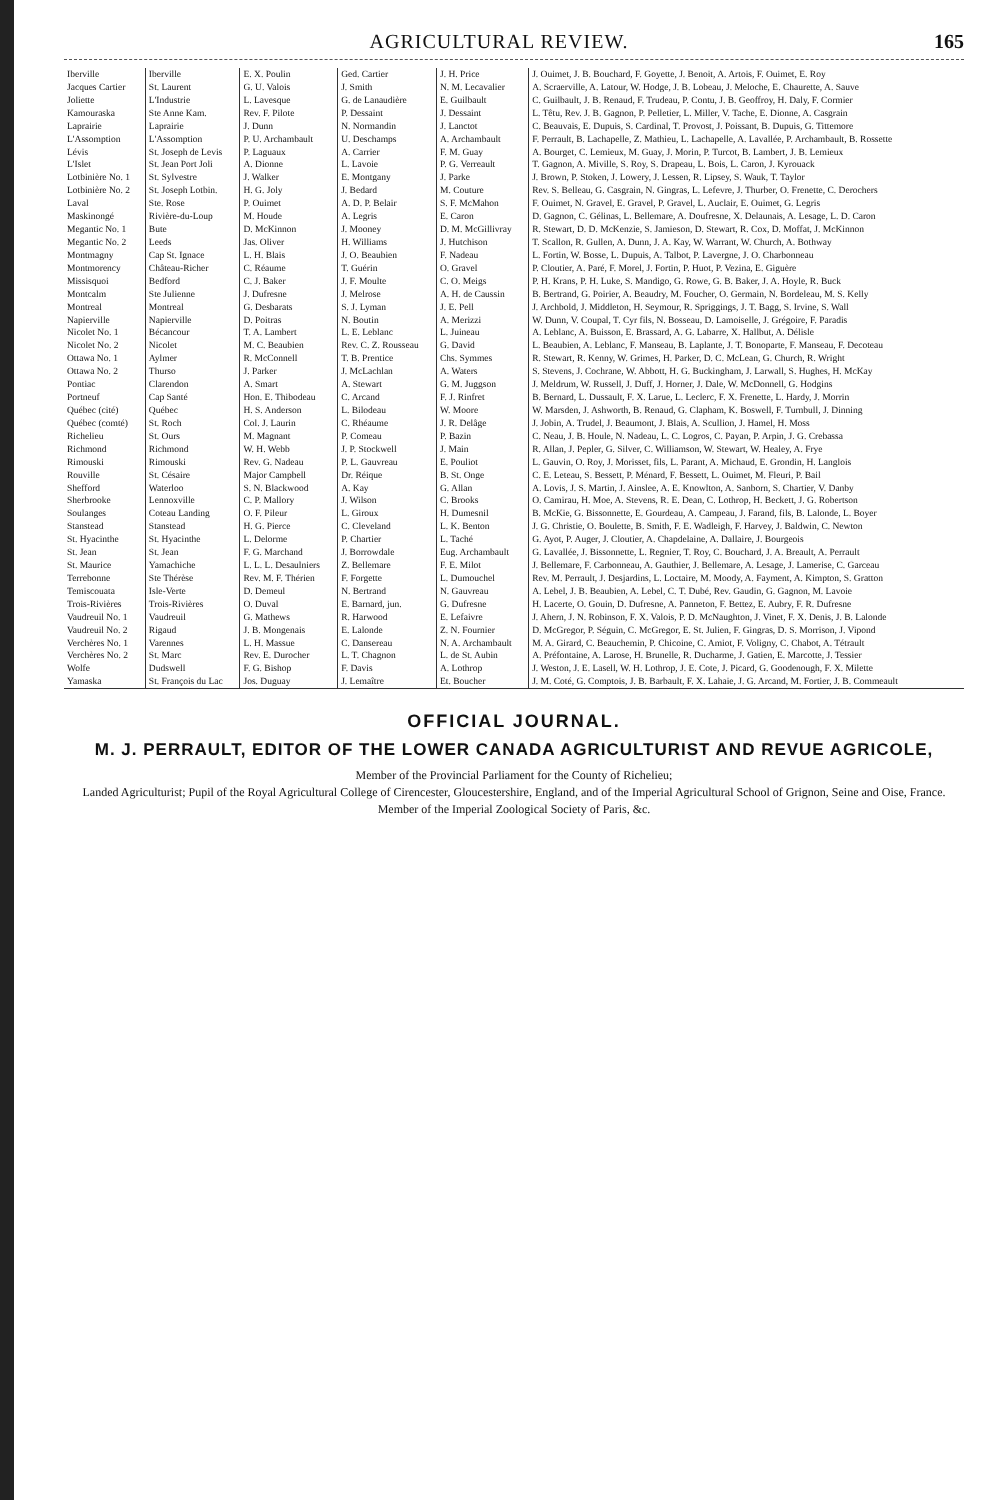AGRICULTURAL REVIEW. 165
| Iberville | Iberville | E. X. Poulin | Ged. Cartier | J. H. Price | J. Ouimet, J. B. Bouchard, F. Goyette, J. Benoit, A. Artois, F. Ouimet, E. Roy |
| Jacques Cartier | St. Laurent | G. U. Valois | J. Smith | N. M. Lecavalier | A. Scraerville, A. Latour, W. Hodge, J. B. Lobeau, J. Meloche, E. Chaurette, A. Sauve |
| Joliette | L'Industrie | L. Lavesque | G. de Lanaudière | E. Guilbault | C. Guilbault, J. B. Renaud, F. Trudeau, P. Contu, J. B. Geoffroy, H. Daly, F. Cormier |
| Kamouraska | Ste Anne Kam. | Rev. F. Pilote | P. Dessaint | J. Dessaint | L. Têtu, Rev. J. B. Gagnon, P. Pelletier, L. Miller, V. Tache, E. Dionne, A. Casgrain |
| Laprairie | Laprairie | J. Dunn | N. Normandin | J. Lanctot | C. Beauvais, E. Dupuis, S. Cardinal, T. Provost, J. Poissant, B. Dupuis, G. Tittemore |
| L'Assomption | L'Assomption | P. U. Archambault | U. Deschamps | A. Archambault | F. Perrault, B. Lachapelle, Z. Mathieu, L. Lachapelle, A. Lavallée, P. Archambault, B. Rossette |
| Lévis | St. Joseph de Levis | P. Laguaux | A. Carrier | F. M. Guay | A. Bourget, C. Lemieux, M. Guay, J. Morin, P. Turcot, B. Lambert, J. B. Lemieux |
| L'Islet | St. Jean Port Joli | A. Dionne | L. Lavoie | P. G. Verreault | T. Gagnon, A. Miville, S. Roy, S. Drapeau, L. Bois, L. Caron, J. Kyrouack |
| Lotbinière No. 1 | St. Sylvestre | J. Walker | E. Montgany | J. Parke | J. Brown, P. Stoken, J. Lowery, J. Lessen, R. Lipsey, S. Wauk, T. Taylor |
| Lotbinière No. 2 | St. Joseph Lotbin. | H. G. Joly | J. Bedard | M. Couture | Rev. S. Belleau, G. Casgrain, N. Gingras, L. Lefevre, J. Thurber, O. Frenette, C. Derochers |
| Laval | Ste. Rose | P. Ouimet | A. D. P. Belair | S. F. McMahon | F. Ouimet, N. Gravel, E. Gravel, P. Gravel, L. Auclair, E. Ouimet, G. Legris |
| Maskinongé | Rivière-du-Loup | M. Houde | A. Legris | E. Caron | D. Gagnon, C. Gélinas, L. Bellemare, A. Doufresne, X. Delaunais, A. Lesage, L. D. Caron |
| Megantic No. 1 | Bute | D. McKinnon | J. Mooney | D. M. McGillivray | R. Stewart, D. D. McKenzie, S. Jamieson, D. Stewart, R. Cox, D. Moffat, J. McKinnon |
| Megantic No. 2 | Leeds | Jas. Oliver | H. Williams | J. Hutchison | T. Scallon, R. Gullen, A. Dunn, J. A. Kay, W. Warrant, W. Church, A. Bothway |
| Montmagny | Cap St. Ignace | L. H. Blais | J. O. Beaubien | F. Nadeau | L. Fortin, W. Bosse, L. Dupuis, A. Talbot, P. Lavergne, J. O. Charbonneau |
| Montmorency | Château-Richer | C. Réaume | T. Guérin | O. Gravel | P. Cloutier, A. Paré, F. Morel, J. Fortin, P. Huot, P. Vezina, E. Giguère |
| Missisquoi | Bedford | C. J. Baker | J. F. Moulte | C. O. Meigs | P. H. Krans, P. H. Luke, S. Mandigo, G. Rowe, G. B. Baker, J. A. Hoyle, R. Buck |
| Montcalm | Ste Julienne | J. Dufresne | J. Melrose | A. H. de Caussin | B. Bertrand, G. Poirier, A. Beaudry, M. Foucher, O. Germain, N. Bordeleau, M. S. Kelly |
| Montreal | Montreal | G. Desbarats | S. J. Lyman | J. E. Pell | J. Archbold, J. Middleton, H. Seymour, R. Spriggings, J. T. Bagg, S. Irvine, S. Wall |
| Napierville | Napierville | D. Poitras | N. Boutin | A. Merizzi | W. Dunn, V. Coupal, T. Cyr fils, N. Bosseau, D. Lamoiselle, J. Grégoire, F. Paradis |
| Nicolet No. 1 | Bécancour | T. A. Lambert | L. E. Leblanc | L. Juineau | A. Leblanc, A. Buisson, E. Brassard, A. G. Labarre, X. Hallbut, A. Délisle |
| Nicolet No. 2 | Nicolet | M. C. Beaubien | Rev. C. Z. Rousseau | G. David | L. Beaubien, A. Leblanc, F. Manseau, B. Laplante, J. T. Bonoparte, F. Manseau, F. Decoteau |
| Ottawa No. 1 | Aylmer | R. McConnell | T. B. Prentice | Chs. Symmes | R. Stewart, R. Kenny, W. Grimes, H. Parker, D. C. McLean, G. Church, R. Wright |
| Ottawa No. 2 | Thurso | J. Parker | J. McLachlan | A. Waters | S. Stevens, J. Cochrane, W. Abbott, H. G. Buckingham, J. Larwall, S. Hughes, H. McKay |
| Pontiac | Clarendon | A. Smart | A. Stewart | G. M. Juggson | J. Meldrum, W. Russell, J. Duff, J. Horner, J. Dale, W. McDonnell, G. Hodgins |
| Portneuf | Cap Santé | Hon. E. Thibodeau | C. Arcand | F. J. Rinfret | B. Bernard, L. Dussault, F. X. Larue, L. Leclerc, F. X. Frenette, L. Hardy, J. Morrin |
| Québec (cité) | Québec | H. S. Anderson | L. Bilodeau | W. Moore | W. Marsden, J. Ashworth, B. Renaud, G. Clapham, K. Boswell, F. Turnbull, J. Dinning |
| Québec (comté) | St. Roch | Col. J. Laurin | C. Rhéaume | J. R. Delâge | J. Jobin, A. Trudel, J. Beaumont, J. Blais, A. Scullion, J. Hamel, H. Moss |
| Richelieu | St. Ours | M. Magnant | P. Comeau | P. Bazin | C. Neau, J. B. Houle, N. Nadeau, L. C. Logros, C. Payan, P. Arpin, J. G. Crebassa |
| Richmond | Richmond | W. H. Webb | J. P. Stockwell | J. Main | R. Allan, J. Pepler, G. Silver, C. Williamson, W. Stewart, W. Healey, A. Frye |
| Rimouski | Rimouski | Rev. G. Nadeau | P. L. Gauvreau | E. Pouliot | L. Gauvin, O. Roy, J. Morisset, fils, L. Parant, A. Michaud, E. Grondin, H. Langlois |
| Rouville | St. Césaire | Major Campbell | Dr. Réique | B. St. Onge | C. E. Leteau, S. Bessett, P. Ménard, F. Bessett, L. Ouimet, M. Fleuri, P. Bail |
| Shefford | Waterloo | S. N. Blackwood | A. Kay | G. Allan | A. Lovis, J. S. Martin, J. Ainslee, A. E. Knowlton, A. Sanborn, S. Chartier, V. Danby |
| Sherbrooke | Lennoxville | C. P. Mallory | J. Wilson | C. Brooks | O. Camirau, H. Moe, A. Stevens, R. E. Dean, C. Lothrop, H. Beckett, J. G. Robertson |
| Soulanges | Coteau Landing | O. F. Pileur | L. Giroux | H. Dumesnil | B. McKie, G. Bissonnette, E. Gourdeau, A. Campeau, J. Farand, fils, B. Lalonde, L. Boyer |
| Stanstead | Stanstead | H. G. Pierce | C. Cleveland | L. K. Benton | J. G. Christie, O. Boulette, B. Smith, F. E. Wadleigh, F. Harvey, J. Baldwin, C. Newton |
| St. Hyacinthe | St. Hyacinthe | L. Delorme | P. Chartier | L. Taché | G. Ayot, P. Auger, J. Cloutier, A. Chapdelaine, A. Dallaire, J. Bourgeois |
| St. Jean | St. Jean | F. G. Marchand | J. Borrowdale | Eug. Archambault | G. Lavallée, J. Bissonnette, L. Regnier, T. Roy, C. Bouchard, J. A. Breault, A. Perrault |
| St. Maurice | Yamachiche | L. L. L. Desaulniers | Z. Bellemare | F. E. Milot | J. Bellemare, F. Carbonneau, A. Gauthier, J. Bellemare, A. Lesage, J. Lamerise, C. Garceau |
| Terrebonne | Ste Thérèse | Rev. M. F. Thérien | F. Forgette | L. Dumouchel | Rev. M. Perrault, J. Desjardins, L. Loctaire, M. Moody, A. Fayment, A. Kimpton, S. Gratton |
| Temiscouata | Isle-Verte | D. Demeul | N. Bertrand | N. Gauvreau | A. Lebel, J. B. Beaubien, A. Lebel, C. T. Dubé, Rev. Gaudin, G. Gagnon, M. Lavoie |
| Trois-Rivières | Trois-Rivières | O. Duval | E. Barnard, jun. | G. Dufresne | H. Lacerte, O. Gouin, D. Dufresne, A. Panneton, F. Bettez, E. Aubry, F. R. Dufresne |
| Vaudreuil No. 1 | Vaudreuil | G. Mathews | R. Harwood | E. Lefaivre | J. Ahern, J. N. Robinson, F. X. Valois, P. D. McNaughton, J. Vinet, F. X. Denis, J. B. Lalonde |
| Vaudreuil No. 2 | Rigaud | J. B. Mongenais | E. Lalonde | Z. N. Fournier | D. McGregor, P. Séguin, C. McGregor, E. St. Julien, F. Gingras, D. S. Morrison, J. Vipond |
| Verchères No. 1 | Varennes | L. H. Massue | C. Dansereau | N. A. Archambault | M. A. Girard, C. Beauchemin, P. Chicoine, C. Amiot, F. Voligny, C. Chabot, A. Tétrault |
| Verchères No. 2 | St. Marc | Rev. E. Durocher | L. T. Chagnon | L. de St. Aubin | A. Préfontaine, A. Larose, H. Brunelle, R. Ducharme, J. Gatien, E. Marcotte, J. Tessier |
| Wolfe | Dudswell | F. G. Bishop | F. Davis | A. Lothrop | J. Weston, J. E. Lasell, W. H. Lothrop, J. E. Cote, J. Picard, G. Goodenough, F. X. Milette |
| Yamaska | St. François du Lac | Jos. Duguay | J. Lemaître | Et. Boucher | J. M. Coté, G. Comptois, J. B. Barbault, F. X. Lahaie, J. G. Arcand, M. Fortier, J. B. Commeault |
OFFICIAL JOURNAL.
M. J. PERRAULT, EDITOR OF THE LOWER CANADA AGRICULTURIST AND REVUE AGRICOLE,
Member of the Provincial Parliament for the County of Richelieu;
Landed Agriculturist; Pupil of the Royal Agricultural College of Cirencester, Gloucestershire, England, and of the Imperial Agricultural School of Grignon, Seine and Oise, France.
Member of the Imperial Zoological Society of Paris, &c.